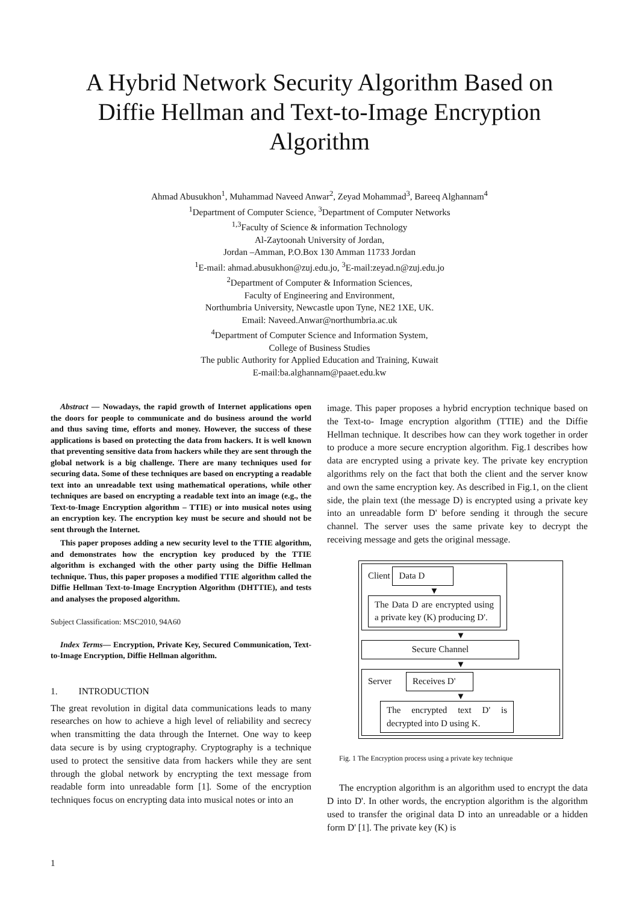A Hybrid Network Security Algorithm Based on Diffie Hellman and Text-to-Image Encryption Algorithm
Ahmad Abusukhon<sup>1</sup>, Muhammad Naveed Anwar<sup>2</sup>, Zeyad Mohammad<sup>3</sup>, Bareeq Alghannam<sup>4</sup>
<sup>1</sup> Department of Computer Science, <sup>3</sup>Department of Computer Networks
<sup>1,3</sup>Faculty of Science & information Technology
Al-Zaytoonah University of Jordan,
Jordan –Amman, P.O.Box 130 Amman 11733 Jordan
<sup>1</sup> E-mail: ahmad.abusukhon@zuj.edu.jo, <sup>3</sup>E-mail:zeyad.n@zuj.edu.jo
<sup>2</sup> Department of Computer & Information Sciences,
Faculty of Engineering and Environment,
Northumbria University, Newcastle upon Tyne, NE2 1XE, UK.
Email: Naveed.Anwar@northumbria.ac.uk
<sup>4</sup> Department of Computer Science and Information System,
College of Business Studies
The public Authority for Applied Education and Training, Kuwait
E-mail:ba.alghannam@paaet.edu.kw
Abstract — Nowadays, the rapid growth of Internet applications open the doors for people to communicate and do business around the world and thus saving time, efforts and money. However, the success of these applications is based on protecting the data from hackers. It is well known that preventing sensitive data from hackers while they are sent through the global network is a big challenge. There are many techniques used for securing data. Some of these techniques are based on encrypting a readable text into an unreadable text using mathematical operations, while other techniques are based on encrypting a readable text into an image (e.g., the Text-to-Image Encryption algorithm – TTIE) or into musical notes using an encryption key. The encryption key must be secure and should not be sent through the Internet.
This paper proposes adding a new security level to the TTIE algorithm, and demonstrates how the encryption key produced by the TTIE algorithm is exchanged with the other party using the Diffie Hellman technique. Thus, this paper proposes a modified TTIE algorithm called the Diffie Hellman Text-to-Image Encryption Algorithm (DHTTIE), and tests and analyses the proposed algorithm.
Subject Classification: MSC2010, 94A60
Index Terms— Encryption, Private Key, Secured Communication, Text-to-Image Encryption, Diffie Hellman algorithm.
1. INTRODUCTION
The great revolution in digital data communications leads to many researches on how to achieve a high level of reliability and secrecy when transmitting the data through the Internet. One way to keep data secure is by using cryptography. Cryptography is a technique used to protect the sensitive data from hackers while they are sent through the global network by encrypting the text message from readable form into unreadable form [1]. Some of the encryption techniques focus on encrypting data into musical notes or into an
image. This paper proposes a hybrid encryption technique based on the Text-to- Image encryption algorithm (TTIE) and the Diffie Hellman technique. It describes how can they work together in order to produce a more secure encryption algorithm. Fig.1 describes how data are encrypted using a private key. The private key encryption algorithms rely on the fact that both the client and the server know and own the same encryption key. As described in Fig.1, on the client side, the plain text (the message D) is encrypted using a private key into an unreadable form D' before sending it through the secure channel. The server uses the same private key to decrypt the receiving message and gets the original message.
Client Data D
▼
The Data D are encrypted using a private key (K) producing D'.
▼
Secure Channel
▼
Server Receives D'
▼
The encrypted text D' is decrypted into D using K.
Fig. 1 The Encryption process using a private key technique
The encryption algorithm is an algorithm used to encrypt the data D into D'. In other words, the encryption algorithm is the algorithm used to transfer the original data D into an unreadable or a hidden form D' [1]. The private key (K) is
1